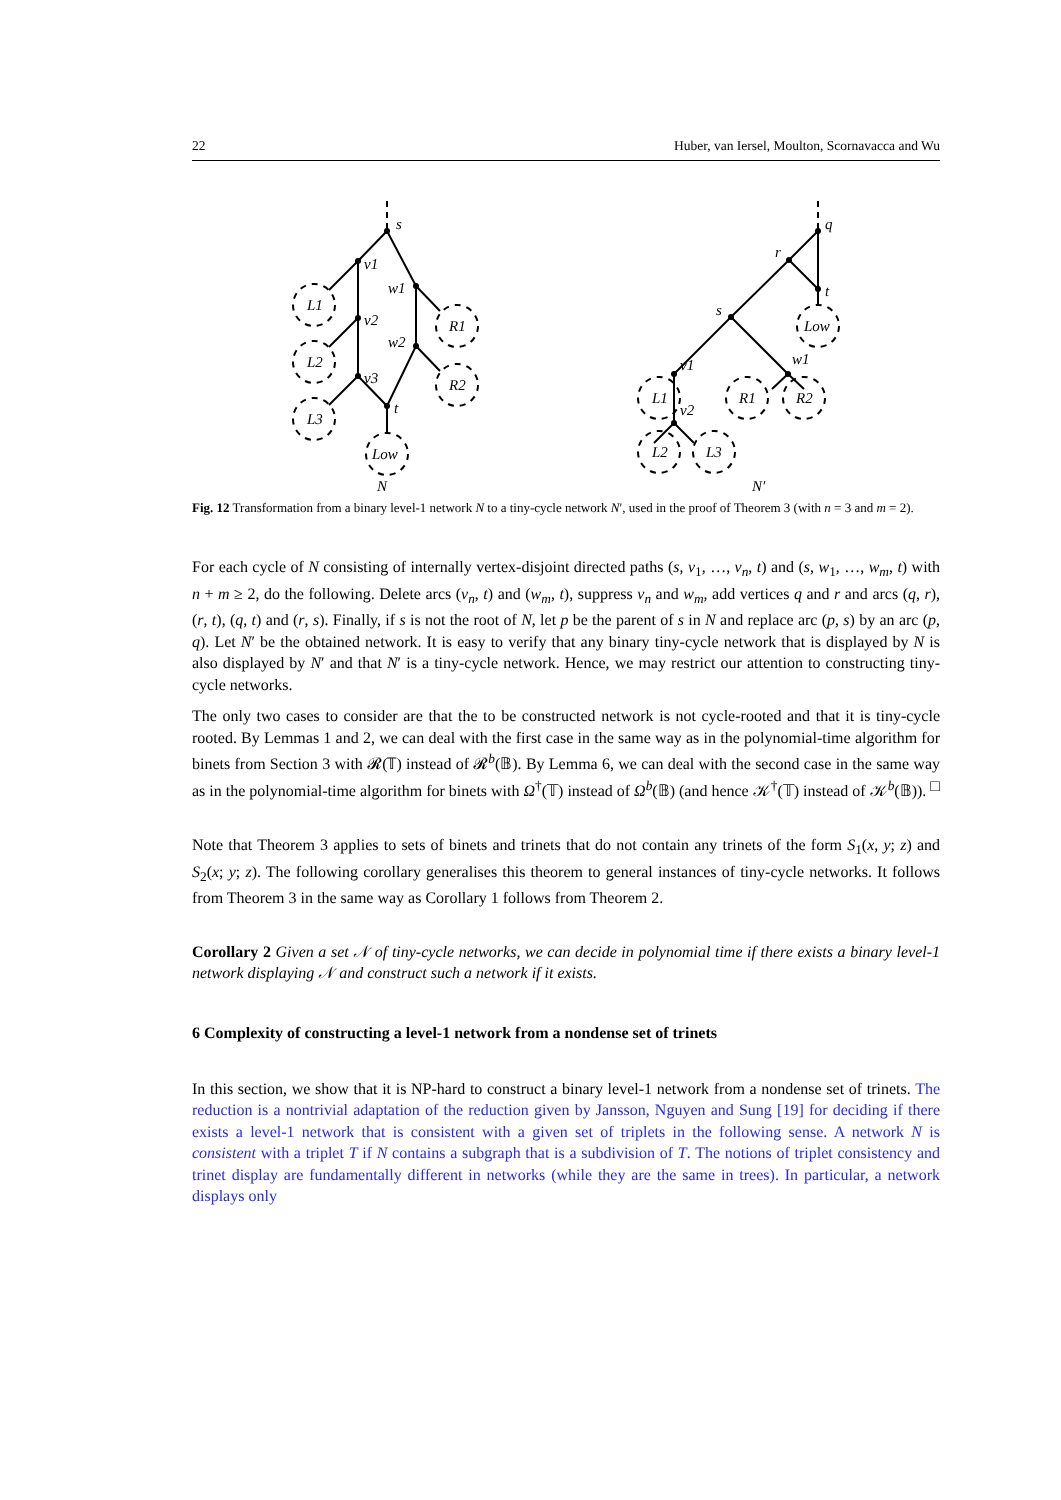22 Huber, van Iersel, Moulton, Scornavacca and Wu
s
v1
v2
v3
w1
w2
t
L1
L2
L3
R1
R2
Low
N
q
r
t
s
v1
w1
v2
Low
L1
R1
R2
L2
L3
N′
Fig. 12 Transformation from a binary level-1 network N to a tiny-cycle network N′, used in the proof of Theorem 3 (with n = 3 and m = 2).
For each cycle of N consisting of internally vertex-disjoint directed paths (s, v<sub>1</sub>, …, v<sub>n</sub>, t) and (s, w<sub>1</sub>, …, w<sub>m</sub>, t) with n + m ≥ 2, do the following. Delete arcs (v<sub>n</sub>, t) and (w<sub>m</sub>, t), suppress v<sub>n</sub> and w<sub>m</sub>, add vertices q and r and arcs (q, r), (r, t), (q, t) and (r, s). Finally, if s is not the root of N, let p be the parent of s in N and replace arc (p, s) by an arc (p, q). Let N′ be the obtained network. It is easy to verify that any binary tiny-cycle network that is displayed by N is also displayed by N′ and that N′ is a tiny-cycle network. Hence, we may restrict our attention to constructing tiny-cycle networks.
The only two cases to consider are that the to be constructed network is not cycle-rooted and that it is tiny-cycle rooted. By Lemmas 1 and 2, we can deal with the first case in the same way as in the polynomial-time algorithm for binets from Section 3 with 𝓡(𝕋) instead of 𝓡<sup>b</sup>(𝔹). By Lemma 6, we can deal with the second case in the same way as in the polynomial-time algorithm for binets with Ω<sup>†</sup>(𝕋) instead of Ω<sup>b</sup>(𝔹) (and hence 𝒦<sup>†</sup>(𝕋) instead of 𝒦<sup>b</sup>(𝔹)). □
Note that Theorem 3 applies to sets of binets and trinets that do not contain any trinets of the form S<sub>1</sub>(x, y; z) and S<sub>2</sub>(x; y; z). The following corollary generalises this theorem to general instances of tiny-cycle networks. It follows from Theorem 3 in the same way as Corollary 1 follows from Theorem 2.
Corollary 2 Given a set 𝒩 of tiny-cycle networks, we can decide in polynomial time if there exists a binary level-1 network displaying 𝒩 and construct such a network if it exists.
6 Complexity of constructing a level-1 network from a nondense set of trinets
In this section, we show that it is NP-hard to construct a binary level-1 network from a nondense set of trinets. The reduction is a nontrivial adaptation of the reduction given by Jansson, Nguyen and Sung [19] for deciding if there exists a level-1 network that is consistent with a given set of triplets in the following sense. A network N is consistent with a triplet T if N contains a subgraph that is a subdivision of T. The notions of triplet consistency and trinet display are fundamentally different in networks (while they are the same in trees). In particular, a network displays only